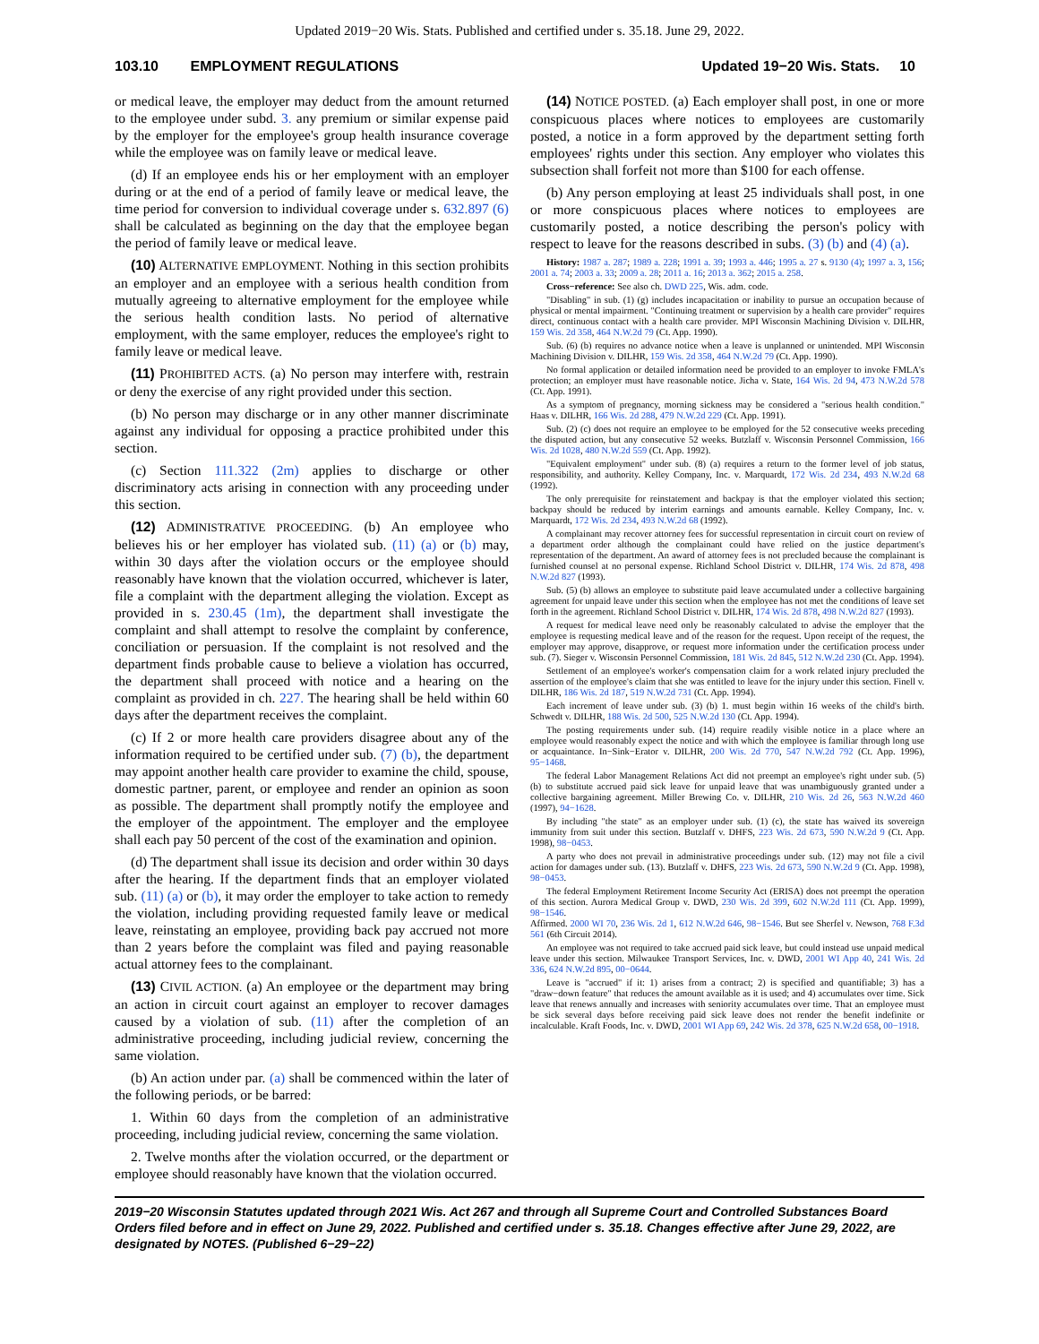Updated 2019−20 Wis. Stats. Published and certified under s. 35.18. June 29, 2022.
103.10 EMPLOYMENT REGULATIONS Updated 19−20 Wis. Stats. 10
or medical leave, the employer may deduct from the amount returned to the employee under subd. 3. any premium or similar expense paid by the employer for the employee's group health insurance coverage while the employee was on family leave or medical leave.
(d) If an employee ends his or her employment with an employer during or at the end of a period of family leave or medical leave, the time period for conversion to individual coverage under s. 632.897 (6) shall be calculated as beginning on the day that the employee began the period of family leave or medical leave.
(10) ALTERNATIVE EMPLOYMENT. Nothing in this section prohibits an employer and an employee with a serious health condition from mutually agreeing to alternative employment for the employee while the serious health condition lasts. No period of alternative employment, with the same employer, reduces the employee's right to family leave or medical leave.
(11) PROHIBITED ACTS. (a) No person may interfere with, restrain or deny the exercise of any right provided under this section.
(b) No person may discharge or in any other manner discriminate against any individual for opposing a practice prohibited under this section.
(c) Section 111.322 (2m) applies to discharge or other discriminatory acts arising in connection with any proceeding under this section.
(12) ADMINISTRATIVE PROCEEDING. (b) An employee who believes his or her employer has violated sub. (11) (a) or (b) may, within 30 days after the violation occurs or the employee should reasonably have known that the violation occurred, whichever is later, file a complaint with the department alleging the violation. Except as provided in s. 230.45 (1m), the department shall investigate the complaint and shall attempt to resolve the complaint by conference, conciliation or persuasion. If the complaint is not resolved and the department finds probable cause to believe a violation has occurred, the department shall proceed with notice and a hearing on the complaint as provided in ch. 227. The hearing shall be held within 60 days after the department receives the complaint.
(c) If 2 or more health care providers disagree about any of the information required to be certified under sub. (7) (b), the department may appoint another health care provider to examine the child, spouse, domestic partner, parent, or employee and render an opinion as soon as possible. The department shall promptly notify the employee and the employer of the appointment. The employer and the employee shall each pay 50 percent of the cost of the examination and opinion.
(d) The department shall issue its decision and order within 30 days after the hearing. If the department finds that an employer violated sub. (11) (a) or (b), it may order the employer to take action to remedy the violation, including providing requested family leave or medical leave, reinstating an employee, providing back pay accrued not more than 2 years before the complaint was filed and paying reasonable actual attorney fees to the complainant.
(13) CIVIL ACTION. (a) An employee or the department may bring an action in circuit court against an employer to recover damages caused by a violation of sub. (11) after the completion of an administrative proceeding, including judicial review, concerning the same violation.
(b) An action under par. (a) shall be commenced within the later of the following periods, or be barred:
1. Within 60 days from the completion of an administrative proceeding, including judicial review, concerning the same violation.
2. Twelve months after the violation occurred, or the department or employee should reasonably have known that the violation occurred.
(14) NOTICE POSTED. (a) Each employer shall post, in one or more conspicuous places where notices to employees are customarily posted, a notice in a form approved by the department setting forth employees' rights under this section. Any employer who violates this subsection shall forfeit not more than $100 for each offense.
(b) Any person employing at least 25 individuals shall post, in one or more conspicuous places where notices to employees are customarily posted, a notice describing the person's policy with respect to leave for the reasons described in subs. (3) (b) and (4) (a).
History: 1987 a. 287; 1989 a. 228; 1991 a. 39; 1993 a. 446; 1995 a. 27 s. 9130 (4); 1997 a. 3, 156; 2001 a. 74; 2003 a. 33; 2009 a. 28; 2011 a. 16; 2013 a. 362; 2015 a. 258.
Cross−reference: See also ch. DWD 225, Wis. adm. code.
"Disabling" in sub. (1) (g) includes incapacitation or inability to pursue an occupation because of physical or mental impairment. "Continuing treatment or supervision by a health care provider" requires direct, continuous contact with a health care provider. MPI Wisconsin Machining Division v. DILHR, 159 Wis. 2d 358, 464 N.W.2d 79 (Ct. App. 1990).
Sub. (6) (b) requires no advance notice when a leave is unplanned or unintended. MPI Wisconsin Machining Division v. DILHR, 159 Wis. 2d 358, 464 N.W.2d 79 (Ct. App. 1990).
No formal application or detailed information need be provided to an employer to invoke FMLA's protection; an employer must have reasonable notice. Jicha v. State, 164 Wis. 2d 94, 473 N.W.2d 578 (Ct. App. 1991).
As a symptom of pregnancy, morning sickness may be considered a "serious health condition." Haas v. DILHR, 166 Wis. 2d 288, 479 N.W.2d 229 (Ct. App. 1991).
Sub. (2) (c) does not require an employee to be employed for the 52 consecutive weeks preceding the disputed action, but any consecutive 52 weeks. Butzlaff v. Wisconsin Personnel Commission, 166 Wis. 2d 1028, 480 N.W.2d 559 (Ct. App. 1992).
"Equivalent employment" under sub. (8) (a) requires a return to the former level of job status, responsibility, and authority. Kelley Company, Inc. v. Marquardt, 172 Wis. 2d 234, 493 N.W.2d 68 (1992).
The only prerequisite for reinstatement and backpay is that the employer violated this section; backpay should be reduced by interim earnings and amounts earnable. Kelley Company, Inc. v. Marquardt, 172 Wis. 2d 234, 493 N.W.2d 68 (1992).
A complainant may recover attorney fees for successful representation in circuit court on review of a department order although the complainant could have relied on the justice department's representation of the department. An award of attorney fees is not precluded because the complainant is furnished counsel at no personal expense. Richland School District v. DILHR, 174 Wis. 2d 878, 498 N.W.2d 827 (1993).
Sub. (5) (b) allows an employee to substitute paid leave accumulated under a collective bargaining agreement for unpaid leave under this section when the employee has not met the conditions of leave set forth in the agreement. Richland School District v. DILHR, 174 Wis. 2d 878, 498 N.W.2d 827 (1993).
A request for medical leave need only be reasonably calculated to advise the employer that the employee is requesting medical leave and of the reason for the request. Upon receipt of the request, the employer may approve, disapprove, or request more information under the certification process under sub. (7). Sieger v. Wisconsin Personnel Commission, 181 Wis. 2d 845, 512 N.W.2d 230 (Ct. App. 1994).
Settlement of an employee's worker's compensation claim for a work related injury precluded the assertion of the employee's claim that she was entitled to leave for the injury under this section. Finell v. DILHR, 186 Wis. 2d 187, 519 N.W.2d 731 (Ct. App. 1994).
Each increment of leave under sub. (3) (b) 1. must begin within 16 weeks of the child's birth. Schwedt v. DILHR, 188 Wis. 2d 500, 525 N.W.2d 130 (Ct. App. 1994).
The posting requirements under sub. (14) require readily visible notice in a place where an employee would reasonably expect the notice and with which the employee is familiar through long use or acquaintance. In−Sink−Erator v. DILHR, 200 Wis. 2d 770, 547 N.W.2d 792 (Ct. App. 1996), 95−1468.
The federal Labor Management Relations Act did not preempt an employee's right under sub. (5) (b) to substitute accrued paid sick leave for unpaid leave that was unambiguously granted under a collective bargaining agreement. Miller Brewing Co. v. DILHR, 210 Wis. 2d 26, 563 N.W.2d 460 (1997), 94−1628.
By including "the state" as an employer under sub. (1) (c), the state has waived its sovereign immunity from suit under this section. Butzlaff v. DHFS, 223 Wis. 2d 673, 590 N.W.2d 9 (Ct. App. 1998), 98−0453.
A party who does not prevail in administrative proceedings under sub. (12) may not file a civil action for damages under sub. (13). Butzlaff v. DHFS, 223 Wis. 2d 673, 590 N.W.2d 9 (Ct. App. 1998), 98−0453.
The federal Employment Retirement Income Security Act (ERISA) does not preempt the operation of this section. Aurora Medical Group v. DWD, 230 Wis. 2d 399, 602 N.W.2d 111 (Ct. App. 1999), 98−1546.
Affirmed. 2000 WI 70, 236 Wis. 2d 1, 612 N.W.2d 646, 98−1546. But see Sherfel v. Newson, 768 F.3d 561 (6th Circuit 2014).
An employee was not required to take accrued paid sick leave, but could instead use unpaid medical leave under this section. Milwaukee Transport Services, Inc. v. DWD, 2001 WI App 40, 241 Wis. 2d 336, 624 N.W.2d 895, 00−0644.
Leave is "accrued" if it: 1) arises from a contract; 2) is specified and quantifiable; 3) has a "draw−down feature" that reduces the amount available as it is used; and 4) accumulates over time. Sick leave that renews annually and increases with seniority accumulates over time. That an employee must be sick several days before receiving paid sick leave does not render the benefit indefinite or incalculable. Kraft Foods, Inc. v. DWD, 2001 WI App 69, 242 Wis. 2d 378, 625 N.W.2d 658, 00−1918.
2019−20 Wisconsin Statutes updated through 2021 Wis. Act 267 and through all Supreme Court and Controlled Substances Board Orders filed before and in effect on June 29, 2022. Published and certified under s. 35.18. Changes effective after June 29, 2022, are designated by NOTES. (Published 6−29−22)